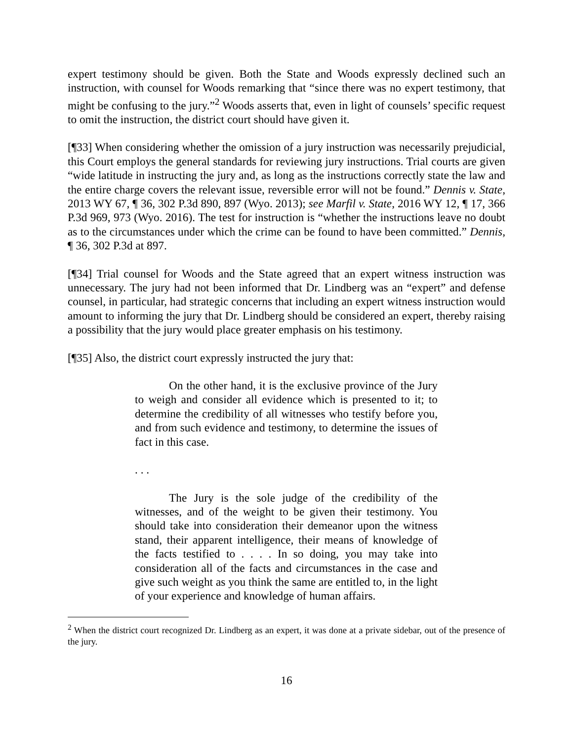expert testimony should be given. Both the State and Woods expressly declined such an instruction, with counsel for Woods remarking that “since there was no expert testimony, that might be confusing to the jury.”<sup>2</sup> Woods asserts that, even in light of counsels’ specific request to omit the instruction, the district court should have given it.
[¶33] When considering whether the omission of a jury instruction was necessarily prejudicial, this Court employs the general standards for reviewing jury instructions. Trial courts are given “wide latitude in instructing the jury and, as long as the instructions correctly state the law and the entire charge covers the relevant issue, reversible error will not be found.” Dennis v. State, 2013 WY 67, ¶ 36, 302 P.3d 890, 897 (Wyo. 2013); see Marfil v. State, 2016 WY 12, ¶ 17, 366 P.3d 969, 973 (Wyo. 2016). The test for instruction is “whether the instructions leave no doubt as to the circumstances under which the crime can be found to have been committed.” Dennis, ¶ 36, 302 P.3d at 897.
[¶34] Trial counsel for Woods and the State agreed that an expert witness instruction was unnecessary. The jury had not been informed that Dr. Lindberg was an “expert” and defense counsel, in particular, had strategic concerns that including an expert witness instruction would amount to informing the jury that Dr. Lindberg should be considered an expert, thereby raising a possibility that the jury would place greater emphasis on his testimony.
[¶35] Also, the district court expressly instructed the jury that:
On the other hand, it is the exclusive province of the Jury to weigh and consider all evidence which is presented to it; to determine the credibility of all witnesses who testify before you, and from such evidence and testimony, to determine the issues of fact in this case.
. . .
The Jury is the sole judge of the credibility of the witnesses, and of the weight to be given their testimony. You should take into consideration their demeanor upon the witness stand, their apparent intelligence, their means of knowledge of the facts testified to . . . . In so doing, you may take into consideration all of the facts and circumstances in the case and give such weight as you think the same are entitled to, in the light of your experience and knowledge of human affairs.
<sup>2</sup> When the district court recognized Dr. Lindberg as an expert, it was done at a private sidebar, out of the presence of the jury.
16